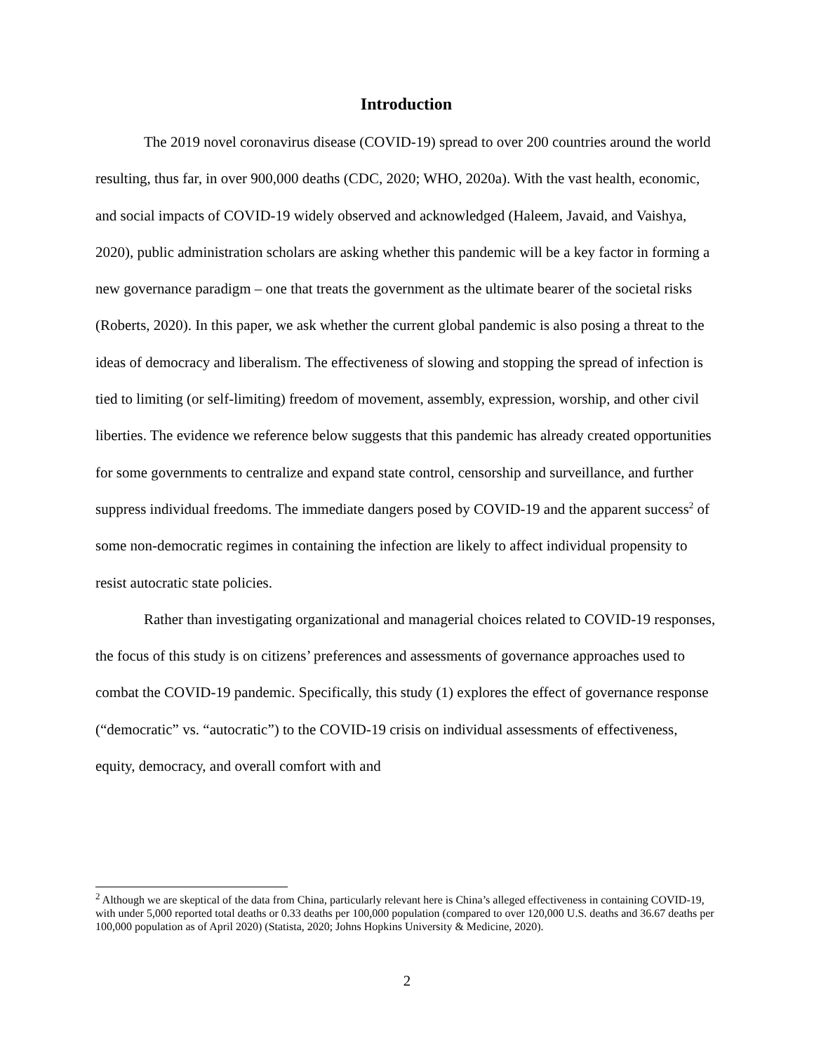Introduction
The 2019 novel coronavirus disease (COVID-19) spread to over 200 countries around the world resulting, thus far, in over 900,000 deaths (CDC, 2020; WHO, 2020a). With the vast health, economic, and social impacts of COVID-19 widely observed and acknowledged (Haleem, Javaid, and Vaishya, 2020), public administration scholars are asking whether this pandemic will be a key factor in forming a new governance paradigm – one that treats the government as the ultimate bearer of the societal risks (Roberts, 2020). In this paper, we ask whether the current global pandemic is also posing a threat to the ideas of democracy and liberalism. The effectiveness of slowing and stopping the spread of infection is tied to limiting (or self-limiting) freedom of movement, assembly, expression, worship, and other civil liberties. The evidence we reference below suggests that this pandemic has already created opportunities for some governments to centralize and expand state control, censorship and surveillance, and further suppress individual freedoms. The immediate dangers posed by COVID-19 and the apparent success<sup>2</sup> of some non-democratic regimes in containing the infection are likely to affect individual propensity to resist autocratic state policies.
Rather than investigating organizational and managerial choices related to COVID-19 responses, the focus of this study is on citizens’ preferences and assessments of governance approaches used to combat the COVID-19 pandemic. Specifically, this study (1) explores the effect of governance response (“democratic” vs. “autocratic”) to the COVID-19 crisis on individual assessments of effectiveness, equity, democracy, and overall comfort with and
<sup>2</sup> Although we are skeptical of the data from China, particularly relevant here is China’s alleged effectiveness in containing COVID-19, with under 5,000 reported total deaths or 0.33 deaths per 100,000 population (compared to over 120,000 U.S. deaths and 36.67 deaths per 100,000 population as of April 2020) (Statista, 2020; Johns Hopkins University & Medicine, 2020).
2